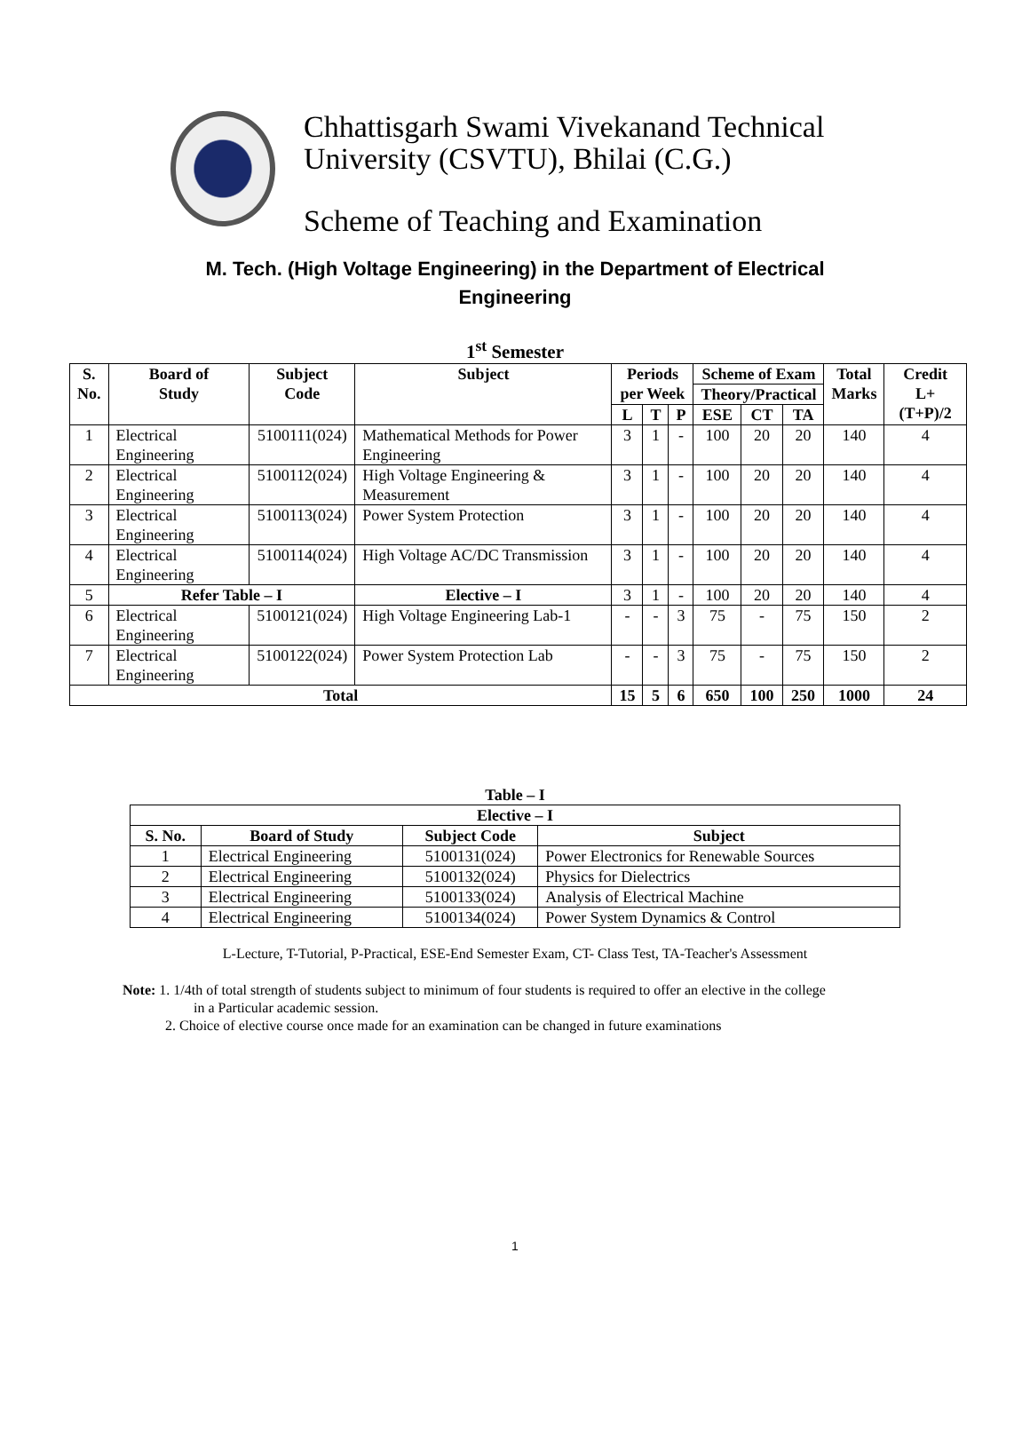Chhattisgarh Swami Vivekanand Technical
University (CSVTU), Bhilai (C.G.)
Scheme of Teaching and Examination
M. Tech. (High Voltage Engineering) in the Department of Electrical
Engineering
1<sup>st</sup> Semester
| S. No. | Board of Study | Subject Code | Subject | Periods per Week | | | Scheme of Exam | | | Total Marks | Credit L+(T+P)/2 |
| --- | --- | --- | --- | --- | --- | --- | --- | --- | --- | --- | --- |
| | | | | | | | Theory/Practical | | | | |
| | | | | L | T | P | ESE | CT | TA | | |
| 1 | Electrical Engineering | 5100111(024) | Mathematical Methods for Power Engineering | 3 | 1 | - | 100 | 20 | 20 | 140 | 4 |
| 2 | Electrical Engineering | 5100112(024) | High Voltage Engineering & Measurement | 3 | 1 | - | 100 | 20 | 20 | 140 | 4 |
| 3 | Electrical Engineering | 5100113(024) | Power System Protection | 3 | 1 | - | 100 | 20 | 20 | 140 | 4 |
| 4 | Electrical Engineering | 5100114(024) | High Voltage AC/DC Transmission | 3 | 1 | - | 100 | 20 | 20 | 140 | 4 |
| 5 | Refer Table – I | | Elective – I | 3 | 1 | - | 100 | 20 | 20 | 140 | 4 |
| 6 | Electrical Engineering | 5100121(024) | High Voltage Engineering Lab-1 | - | - | 3 | 75 | - | 75 | 150 | 2 |
| 7 | Electrical Engineering | 5100122(024) | Power System Protection Lab | - | - | 3 | 75 | - | 75 | 150 | 2 |
| Total | | | | 15 | 5 | 6 | 650 | 100 | 250 | 1000 | 24 |
Table – I
| Elective – I | | | |
| --- | --- | --- | --- |
| S. No. | Board of Study | Subject Code | Subject |
| 1 | Electrical Engineering | 5100131(024) | Power Electronics for Renewable Sources |
| 2 | Electrical Engineering | 5100132(024) | Physics for Dielectrics |
| 3 | Electrical Engineering | 5100133(024) | Analysis of Electrical Machine |
| 4 | Electrical Engineering | 5100134(024) | Power System Dynamics & Control |
L-Lecture, T-Tutorial, P-Practical, ESE-End Semester Exam, CT- Class Test, TA-Teacher's Assessment
Note: 1. 1/4th of total strength of students subject to minimum of four students is required to offer an elective in the college
in a Particular academic session.
2. Choice of elective course once made for an examination can be changed in future examinations
1